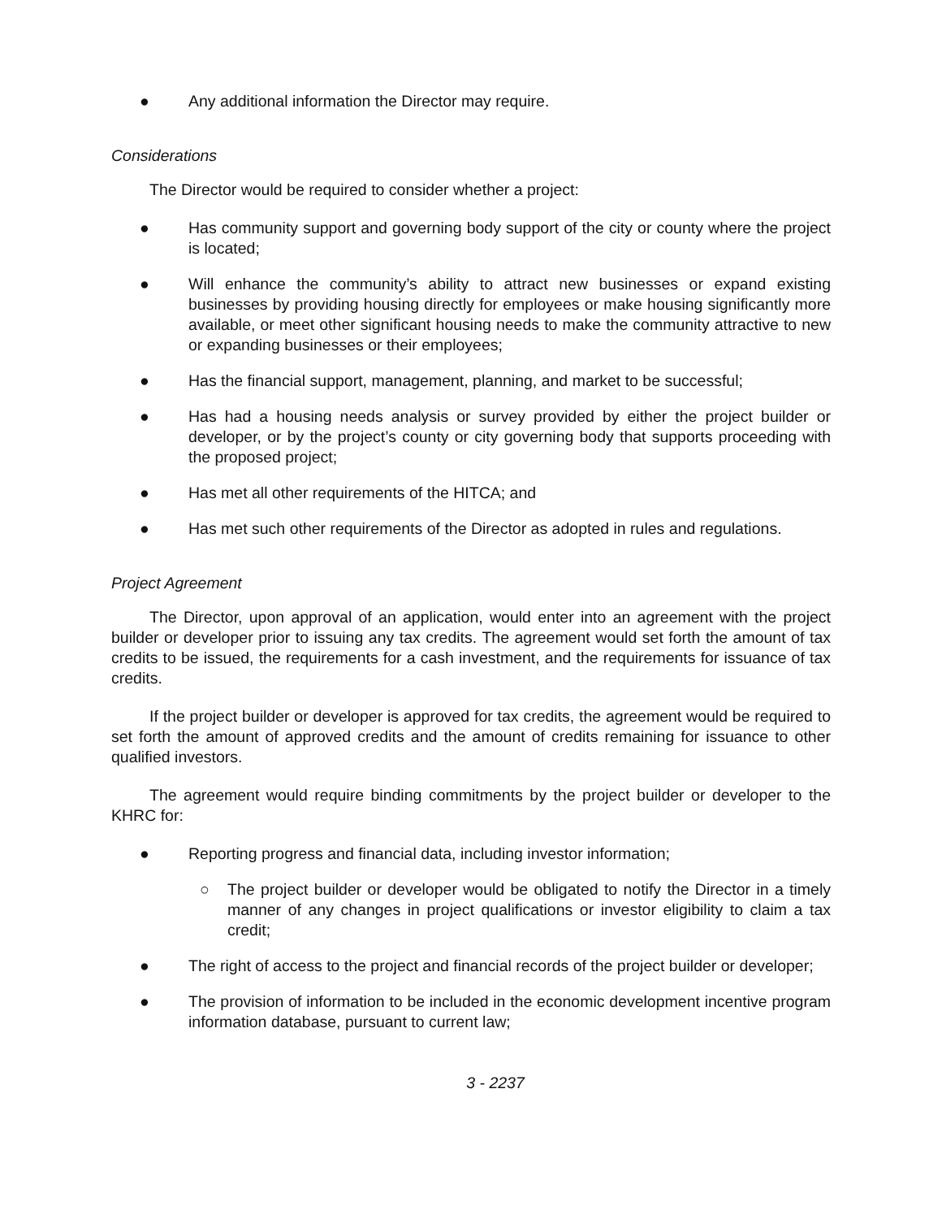● Any additional information the Director may require.
Considerations
The Director would be required to consider whether a project:
● Has community support and governing body support of the city or county where the project is located;
● Will enhance the community’s ability to attract new businesses or expand existing businesses by providing housing directly for employees or make housing significantly more available, or meet other significant housing needs to make the community attractive to new or expanding businesses or their employees;
● Has the financial support, management, planning, and market to be successful;
● Has had a housing needs analysis or survey provided by either the project builder or developer, or by the project’s county or city governing body that supports proceeding with the proposed project;
● Has met all other requirements of the HITCA; and
● Has met such other requirements of the Director as adopted in rules and regulations.
Project Agreement
The Director, upon approval of an application, would enter into an agreement with the project builder or developer prior to issuing any tax credits. The agreement would set forth the amount of tax credits to be issued, the requirements for a cash investment, and the requirements for issuance of tax credits.
If the project builder or developer is approved for tax credits, the agreement would be required to set forth the amount of approved credits and the amount of credits remaining for issuance to other qualified investors.
The agreement would require binding commitments by the project builder or developer to the KHRC for:
● Reporting progress and financial data, including investor information;
○ The project builder or developer would be obligated to notify the Director in a timely manner of any changes in project qualifications or investor eligibility to claim a tax credit;
● The right of access to the project and financial records of the project builder or developer;
● The provision of information to be included in the economic development incentive program information database, pursuant to current law;
3 - 2237